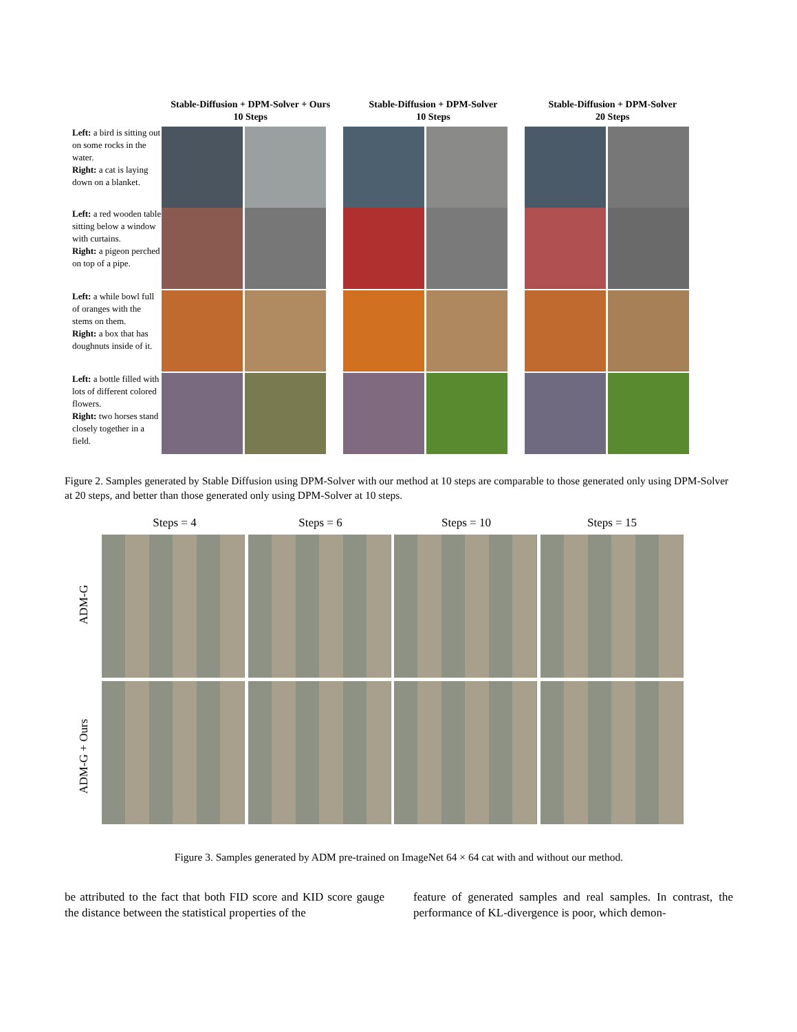Stable-Diffusion + DPM-Solver + Ours
10 Steps
Stable-Diffusion + DPM-Solver
10 Steps
Stable-Diffusion + DPM-Solver
20 Steps
Left: a bird is sitting out on some rocks in the water.
Right: a cat is laying down on a blanket.
Left: a red wooden table sitting below a window with curtains.
Right: a pigeon perched on top of a pipe.
Left: a while bowl full of oranges with the stems on them.
Right: a box that has doughnuts inside of it.
Left: a bottle filled with lots of different colored flowers.
Right: two horses stand closely together in a field.
Figure 2. Samples generated by Stable Diffusion using DPM-Solver with our method at 10 steps are comparable to those generated only using DPM-Solver at 20 steps, and better than those generated only using DPM-Solver at 10 steps.
Steps = 4 Steps = 6 Steps = 10 Steps = 15
ADM-G
ADM-G + Ours
Figure 3. Samples generated by ADM pre-trained on ImageNet 64 × 64 cat with and without our method.
be attributed to the fact that both FID score and KID score gauge the distance between the statistical properties of the
feature of generated samples and real samples. In contrast, the performance of KL-divergence is poor, which demon-